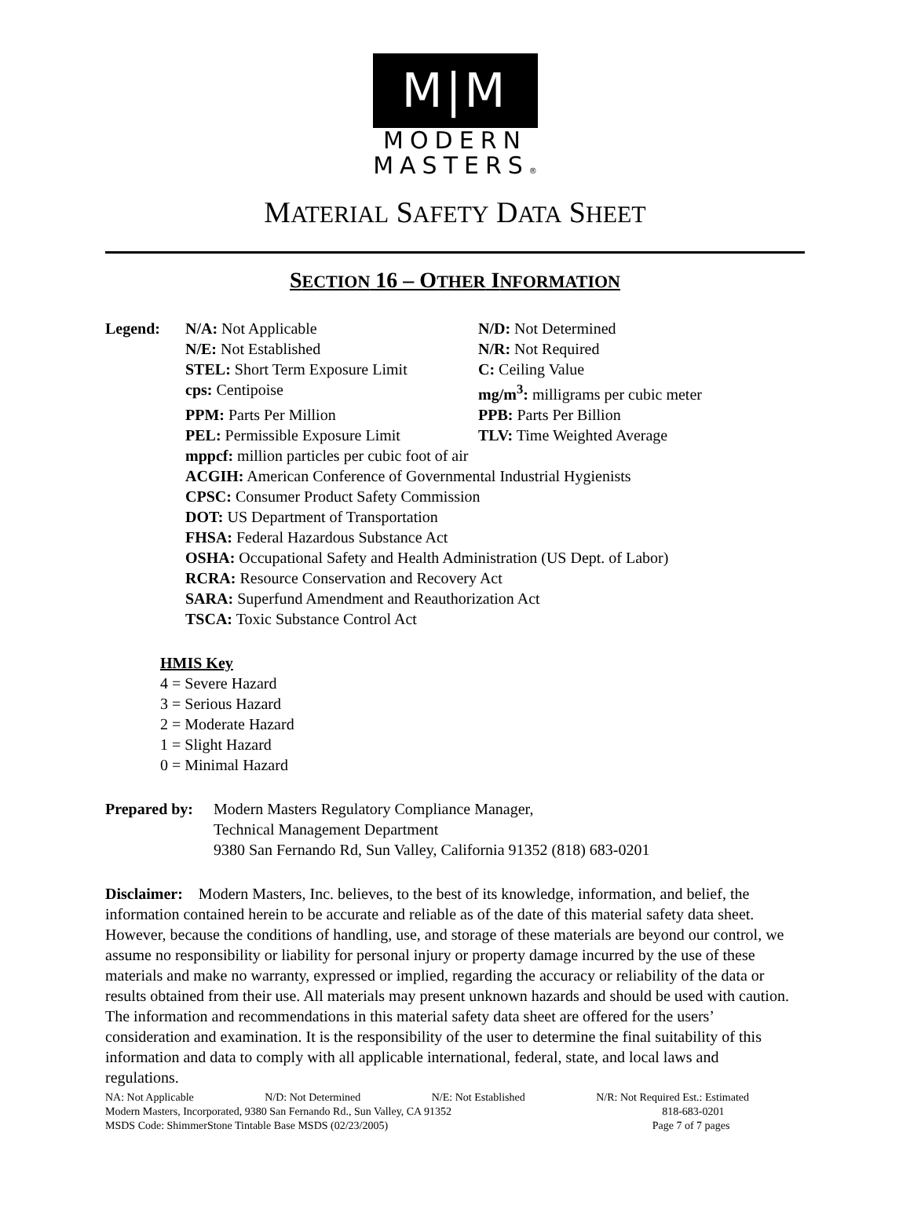M|M
MODERN
MASTERS®
MATERIAL SAFETY DATA SHEET
SECTION 16 – OTHER INFORMATION
Legend: N/A: Not Applicable
N/D: Not Determined
N/E: Not Established
N/R: Not Required
STEL: Short Term Exposure Limit
C: Ceiling Value
cps: Centipoise
mg/m<sup>3</sup>: milligrams per cubic meter
PPM: Parts Per Million
PPB: Parts Per Billion
PEL: Permissible Exposure Limit
TLV: Time Weighted Average
mppcf: million particles per cubic foot of air
ACGIH: American Conference of Governmental Industrial Hygienists
CPSC: Consumer Product Safety Commission
DOT: US Department of Transportation
FHSA: Federal Hazardous Substance Act
OSHA: Occupational Safety and Health Administration (US Dept. of Labor)
RCRA: Resource Conservation and Recovery Act
SARA: Superfund Amendment and Reauthorization Act
TSCA: Toxic Substance Control Act
HMIS Key
4 = Severe Hazard
3 = Serious Hazard
2 = Moderate Hazard
1 = Slight Hazard
0 = Minimal Hazard
Prepared by:
Modern Masters Regulatory Compliance Manager,
Technical Management Department
9380 San Fernando Rd, Sun Valley, California 91352 (818) 683-0201
Disclaimer: Modern Masters, Inc. believes, to the best of its knowledge, information, and belief, the information contained herein to be accurate and reliable as of the date of this material safety data sheet. However, because the conditions of handling, use, and storage of these materials are beyond our control, we assume no responsibility or liability for personal injury or property damage incurred by the use of these materials and make no warranty, expressed or implied, regarding the accuracy or reliability of the data or results obtained from their use. All materials may present unknown hazards and should be used with caution. The information and recommendations in this material safety data sheet are offered for the users’ consideration and examination. It is the responsibility of the user to determine the final suitability of this information and data to comply with all applicable international, federal, state, and local laws and regulations.
NA: Not Applicable N/D: Not Determined N/E: Not Established N/R: Not Required Est.: Estimated
Modern Masters, Incorporated, 9380 San Fernando Rd., Sun Valley, CA 91352 818-683-0201
MSDS Code: ShimmerStone Tintable Base MSDS (02/23/2005) Page 7 of 7 pages